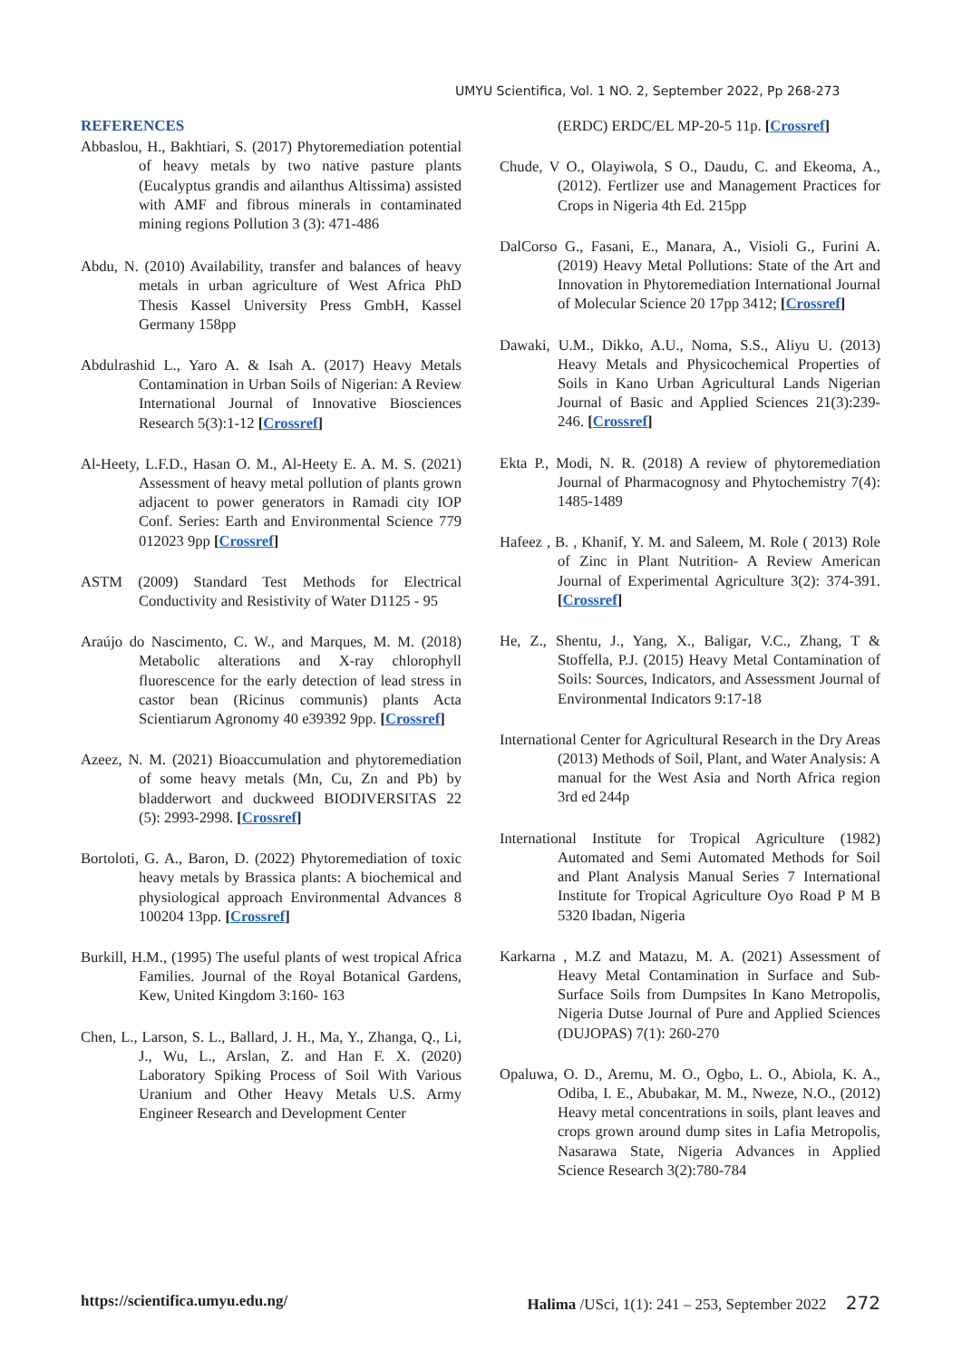UMYU Scientifica, Vol. 1 NO. 2, September 2022, Pp 268-273
REFERENCES
Abbaslou, H., Bakhtiari, S. (2017) Phytoremediation potential of heavy metals by two native pasture plants (Eucalyptus grandis and ailanthus Altissima) assisted with AMF and fibrous minerals in contaminated mining regions Pollution 3 (3): 471-486
Abdu, N. (2010) Availability, transfer and balances of heavy metals in urban agriculture of West Africa PhD Thesis Kassel University Press GmbH, Kassel Germany 158pp
Abdulrashid L., Yaro A. & Isah A. (2017) Heavy Metals Contamination in Urban Soils of Nigerian: A Review International Journal of Innovative Biosciences Research 5(3):1-12 [Crossref]
Al-Heety, L.F.D., Hasan O. M., Al-Heety E. A. M. S. (2021) Assessment of heavy metal pollution of plants grown adjacent to power generators in Ramadi city IOP Conf. Series: Earth and Environmental Science 779 012023 9pp [Crossref]
ASTM (2009) Standard Test Methods for Electrical Conductivity and Resistivity of Water D1125 - 95
Araújo do Nascimento, C. W., and Marques, M. M. (2018) Metabolic alterations and X-ray chlorophyll fluorescence for the early detection of lead stress in castor bean (Ricinus communis) plants Acta Scientiarum Agronomy 40 e39392 9pp. [Crossref]
Azeez, N. M. (2021) Bioaccumulation and phytoremediation of some heavy metals (Mn, Cu, Zn and Pb) by bladderwort and duckweed BIODIVERSITAS 22 (5): 2993-2998. [Crossref]
Bortoloti, G. A., Baron, D. (2022) Phytoremediation of toxic heavy metals by Brassica plants: A biochemical and physiological approach Environmental Advances 8 100204 13pp. [Crossref]
Burkill, H.M., (1995) The useful plants of west tropical Africa Families. Journal of the Royal Botanical Gardens, Kew, United Kingdom 3:160- 163
Chen, L., Larson, S. L., Ballard, J. H., Ma, Y., Zhanga, Q., Li, J., Wu, L., Arslan, Z. and Han F. X. (2020) Laboratory Spiking Process of Soil With Various Uranium and Other Heavy Metals U.S. Army Engineer Research and Development Center
(ERDC) ERDC/EL MP-20-5 11p. [Crossref]
Chude, V O., Olayiwola, S O., Daudu, C. and Ekeoma, A., (2012). Fertlizer use and Management Practices for Crops in Nigeria 4th Ed. 215pp
DalCorso G., Fasani, E., Manara, A., Visioli G., Furini A. (2019) Heavy Metal Pollutions: State of the Art and Innovation in Phytoremediation International Journal of Molecular Science 20 17pp 3412; [Crossref]
Dawaki, U.M., Dikko, A.U., Noma, S.S., Aliyu U. (2013) Heavy Metals and Physicochemical Properties of Soils in Kano Urban Agricultural Lands Nigerian Journal of Basic and Applied Sciences 21(3):239-246. [Crossref]
Ekta P., Modi, N. R. (2018) A review of phytoremediation Journal of Pharmacognosy and Phytochemistry 7(4): 1485-1489
Hafeez , B. , Khanif, Y. M. and Saleem, M. Role ( 2013) Role of Zinc in Plant Nutrition- A Review American Journal of Experimental Agriculture 3(2): 374-391. [Crossref]
He, Z., Shentu, J., Yang, X., Baligar, V.C., Zhang, T & Stoffella, P.J. (2015) Heavy Metal Contamination of Soils: Sources, Indicators, and Assessment Journal of Environmental Indicators 9:17-18
International Center for Agricultural Research in the Dry Areas (2013) Methods of Soil, Plant, and Water Analysis: A manual for the West Asia and North Africa region 3rd ed 244p
International Institute for Tropical Agriculture (1982) Automated and Semi Automated Methods for Soil and Plant Analysis Manual Series 7 International Institute for Tropical Agriculture Oyo Road P M B 5320 Ibadan, Nigeria
Karkarna , M.Z and Matazu, M. A. (2021) Assessment of Heavy Metal Contamination in Surface and Sub-Surface Soils from Dumpsites In Kano Metropolis, Nigeria Dutse Journal of Pure and Applied Sciences (DUJOPAS) 7(1): 260-270
Opaluwa, O. D., Aremu, M. O., Ogbo, L. O., Abiola, K. A., Odiba, I. E., Abubakar, M. M., Nweze, N.O., (2012) Heavy metal concentrations in soils, plant leaves and crops grown around dump sites in Lafia Metropolis, Nasarawa State, Nigeria Advances in Applied Science Research 3(2):780-784
https://scientifica.umyu.edu.ng/ Halima /USci, 1(1): 241 – 253, September 2022 272